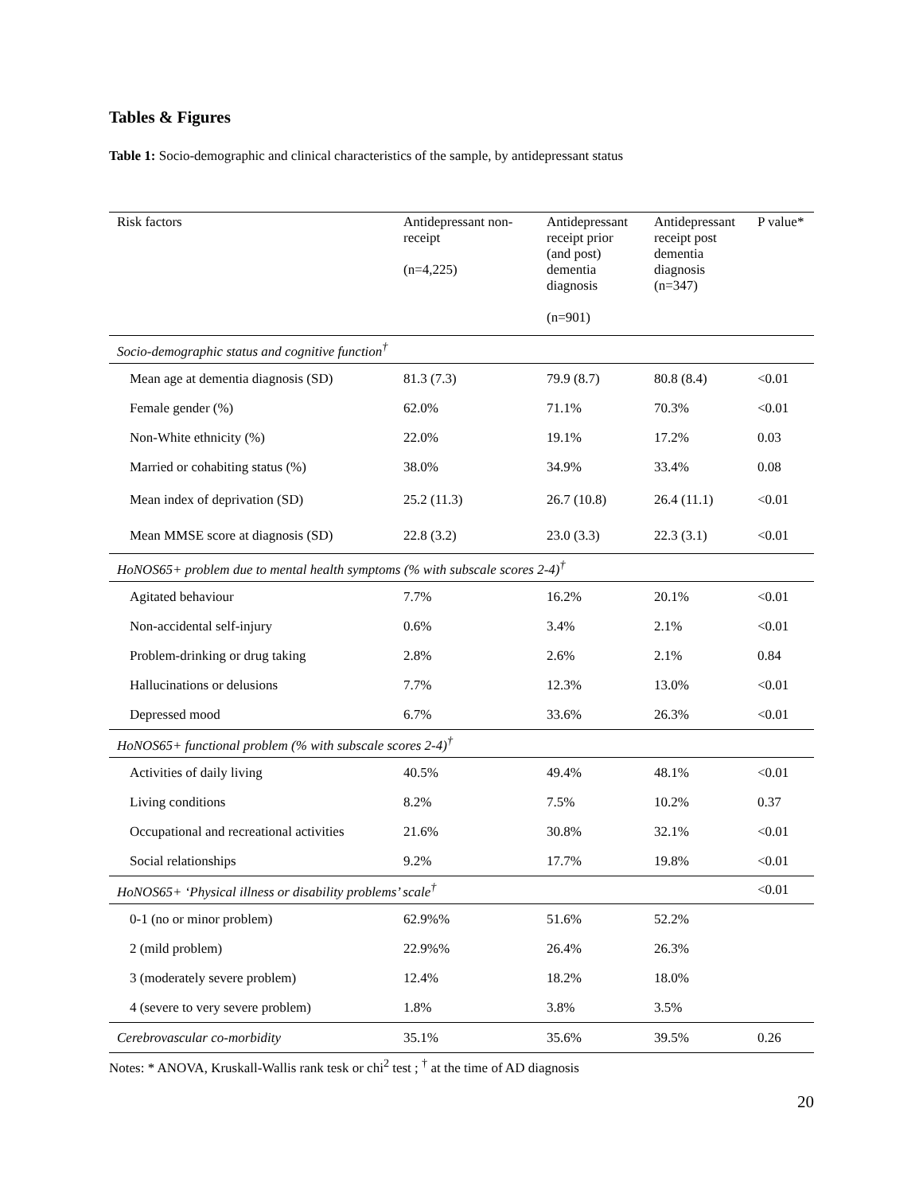Tables & Figures
Table 1: Socio-demographic and clinical characteristics of the sample, by antidepressant status
| Risk factors | Antidepressant non-receipt (n=4,225) | Antidepressant receipt prior (and post) dementia diagnosis (n=901) | Antidepressant receipt post dementia diagnosis (n=347) | P value* |
| --- | --- | --- | --- | --- |
| Socio-demographic status and cognitive function<sup>†</sup> | | | | |
| Mean age at dementia diagnosis (SD) | 81.3 (7.3) | 79.9 (8.7) | 80.8 (8.4) | <0.01 |
| Female gender (%) | 62.0% | 71.1% | 70.3% | <0.01 |
| Non-White ethnicity (%) | 22.0% | 19.1% | 17.2% | 0.03 |
| Married or cohabiting status (%) | 38.0% | 34.9% | 33.4% | 0.08 |
| Mean index of deprivation (SD) | 25.2 (11.3) | 26.7 (10.8) | 26.4 (11.1) | <0.01 |
| Mean MMSE score at diagnosis (SD) | 22.8 (3.2) | 23.0 (3.3) | 22.3 (3.1) | <0.01 |
| HoNOS65+ problem due to mental health symptoms (% with subscale scores 2-4)<sup>†</sup> | | | | |
| Agitated behaviour | 7.7% | 16.2% | 20.1% | <0.01 |
| Non-accidental self-injury | 0.6% | 3.4% | 2.1% | <0.01 |
| Problem-drinking or drug taking | 2.8% | 2.6% | 2.1% | 0.84 |
| Hallucinations or delusions | 7.7% | 12.3% | 13.0% | <0.01 |
| Depressed mood | 6.7% | 33.6% | 26.3% | <0.01 |
| HoNOS65+ functional problem (% with subscale scores 2-4)<sup>†</sup> | | | | |
| Activities of daily living | 40.5% | 49.4% | 48.1% | <0.01 |
| Living conditions | 8.2% | 7.5% | 10.2% | 0.37 |
| Occupational and recreational activities | 21.6% | 30.8% | 32.1% | <0.01 |
| Social relationships | 9.2% | 17.7% | 19.8% | <0.01 |
| HoNOS65+ ‘Physical illness or disability problems’ scale<sup>†</sup> | | | | <0.01 |
| 0-1 (no or minor problem) | 62.9%% | 51.6% | 52.2% | |
| 2 (mild problem) | 22.9%% | 26.4% | 26.3% | |
| 3 (moderately severe problem) | 12.4% | 18.2% | 18.0% | |
| 4 (severe to very severe problem) | 1.8% | 3.8% | 3.5% | |
| Cerebrovascular co-morbidity | 35.1% | 35.6% | 39.5% | 0.26 |
Notes: * ANOVA, Kruskall-Wallis rank tesk or chi<sup>2</sup> test ; <sup>†</sup> at the time of AD diagnosis
20